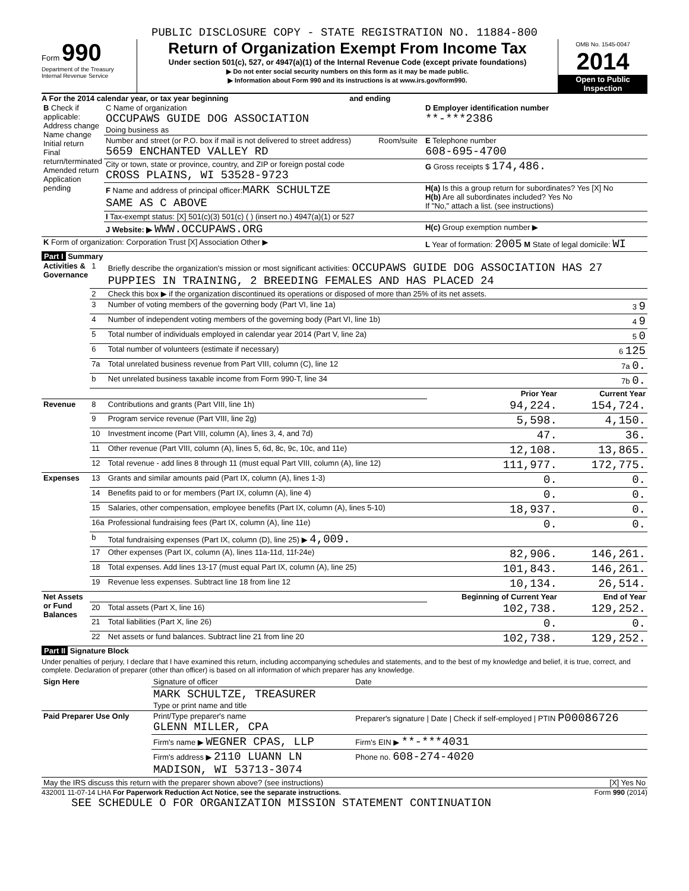PUBLIC DISCLOSURE COPY - STATE REGISTRATION NO. 11884-800
Form 990
Department of the Treasury
Internal Revenue Service
Return of Organization Exempt From Income Tax
Under section 501(c), 527, or 4947(a)(1) of the Internal Revenue Code (except private foundations)
▶ Do not enter social security numbers on this form as it may be made public.
▶ Information about Form 990 and its instructions is at www.irs.gov/form990.
OMB No. 1545-0047
2014
Open to Public Inspection
A For the 2014 calendar year, or tax year beginning and ending
| B Check if applicable: Address change Name change Initial return Final return/terminated Amended return Application pending | C Name of organization OCCUPAWS GUIDE DOG ASSOCIATION Doing business as | | D Employer identification number **-***2386 |
| | Number and street (or P.O. box if mail is not delivered to street address) 5659 ENCHANTED VALLEY RD | Room/suite | E Telephone number 608-695-4700 |
| | City or town, state or province, country, and ZIP or foreign postal code CROSS PLAINS, WI 53528-9723 | | G Gross receipts $ 174,486. |
| | F Name and address of principal officer: MARK SCHULTZE SAME AS C ABOVE | | H(a) Is this a group return for subordinates? Yes [X] No H(b) Are all subordinates included? Yes No If "No," attach a list. (see instructions) |
| | I Tax-exempt status: [X] 501(c)(3) 501(c) ( ) (insert no.) 4947(a)(1) or 527 | | |
| | J Website: ▶ WWW.OCCUPAWS.ORG | | H(c) Group exemption number ▶ |
| K Form of organization: Corporation Trust [X] Association Other ▶ | | | L Year of formation: 2005 M State of legal domicile: WI |
Part I Summary
| Activities & Governance | 1 | Briefly describe the organization's mission or most significant activities: OCCUPAWS GUIDE DOG ASSOCIATION HAS 27 PUPPIES IN TRAINING, 2 BREEDING FEMALES AND HAS PLACED 24 | | |
| | 2 | Check this box ▶ if the organization discontinued its operations or disposed of more than 25% of its net assets. | | |
| | 3 | Number of voting members of the governing body (Part VI, line 1a) | | 3 9 |
| | 4 | Number of independent voting members of the governing body (Part VI, line 1b) | | 4 9 |
| | 5 | Total number of individuals employed in calendar year 2014 (Part V, line 2a) | | 5 0 |
| | 6 | Total number of volunteers (estimate if necessary) | | 6 125 |
| | 7a | Total unrelated business revenue from Part VIII, column (C), line 12 | | 7a 0. |
| | b | Net unrelated business taxable income from Form 990-T, line 34 | | 7b 0. |
| | | | Prior Year | Current Year |
| Revenue | 8 | Contributions and grants (Part VIII, line 1h) | 94,224. | 154,724. |
| | 9 | Program service revenue (Part VIII, line 2g) | 5,598. | 4,150. |
| | 10 | Investment income (Part VIII, column (A), lines 3, 4, and 7d) | 47. | 36. |
| | 11 | Other revenue (Part VIII, column (A), lines 5, 6d, 8c, 9c, 10c, and 11e) | 12,108. | 13,865. |
| | 12 | Total revenue - add lines 8 through 11 (must equal Part VIII, column (A), line 12) | 111,977. | 172,775. |
| Expenses | 13 | Grants and similar amounts paid (Part IX, column (A), lines 1-3) | 0. | 0. |
| | 14 | Benefits paid to or for members (Part IX, column (A), line 4) | 0. | 0. |
| | 15 | Salaries, other compensation, employee benefits (Part IX, column (A), lines 5-10) | 18,937. | 0. |
| | 16a | Professional fundraising fees (Part IX, column (A), line 11e) | 0. | 0. |
| | b | Total fundraising expenses (Part IX, column (D), line 25) ▶ 4,009. | | |
| | 17 | Other expenses (Part IX, column (A), lines 11a-11d, 11f-24e) | 82,906. | 146,261. |
| | 18 | Total expenses. Add lines 13-17 (must equal Part IX, column (A), line 25) | 101,843. | 146,261. |
| | 19 | Revenue less expenses. Subtract line 18 from line 12 | 10,134. | 26,514. |
| Net Assets or Fund Balances | | | Beginning of Current Year | End of Year |
| | 20 | Total assets (Part X, line 16) | 102,738. | 129,252. |
| | 21 | Total liabilities (Part X, line 26) | 0. | 0. |
| | 22 | Net assets or fund balances. Subtract line 21 from line 20 | 102,738. | 129,252. |
Part II Signature Block
Under penalties of perjury, I declare that I have examined this return, including accompanying schedules and statements, and to the best of my knowledge and belief, it is true, correct, and complete. Declaration of preparer (other than officer) is based on all information of which preparer has any knowledge.
| Sign Here | Signature of officer | Date |
| | MARK SCHULTZE, TREASURER Type or print name and title | |
| Paid Preparer Use Only | Print/Type preparer's name GLENN MILLER, CPA | Preparer's signature / Date / Check if self-employed / PTIN P00086726 |
| | Firm's name ▶ WEGNER CPAS, LLP | Firm's EIN ▶ **-***4031 |
| | Firm's address ▶ 2110 LUANN LN MADISON, WI 53713-3074 | Phone no. 608-274-4020 |
| May the IRS discuss this return with the preparer shown above? (see instructions) | | [X] Yes No |
432001 11-07-14 LHA For Paperwork Reduction Act Notice, see the separate instructions. Form 990 (2014)
SEE SCHEDULE O FOR ORGANIZATION MISSION STATEMENT CONTINUATION